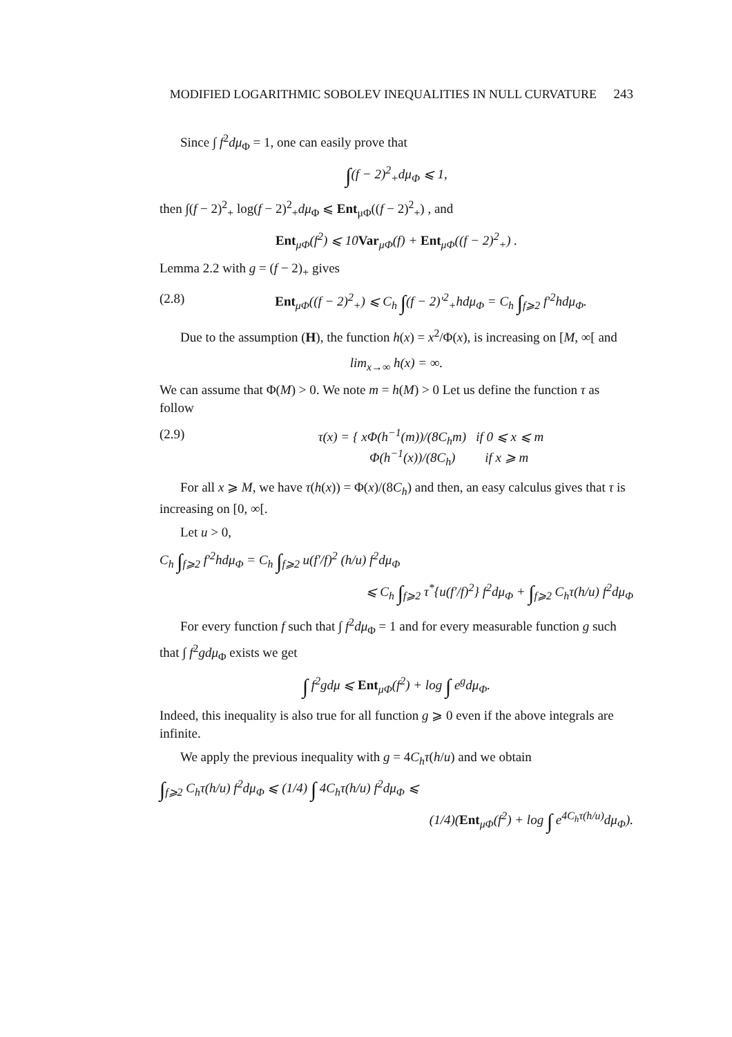MODIFIED LOGARITHMIC SOBOLEV INEQUALITIES IN NULL CURVATURE 243
Since ∫ f<sup>2</sup>dμ<sub>Φ</sub> = 1, one can easily prove that
∫(f − 2)<sup>2</sup><sub>+</sub>dμ<sub>Φ</sub> ⩽ 1,
then ∫(f − 2)<sup>2</sup><sub>+</sub> log(f − 2)<sup>2</sup><sub>+</sub>dμ<sub>Φ</sub> ⩽ Ent<sub>μΦ</sub>((f − 2)<sup>2</sup><sub>+</sub>) , and
Ent<sub>μΦ</sub>(f<sup>2</sup>) ⩽ 10Var<sub>μΦ</sub>(f) + Ent<sub>μΦ</sub>((f − 2)<sup>2</sup><sub>+</sub>) .
Lemma 2.2 with g = (f − 2)<sub>+</sub> gives
(2.8) Ent<sub>μΦ</sub>((f − 2)<sup>2</sup><sub>+</sub>) ⩽ C<sub>h</sub> ∫(f − 2)′<sup>2</sup><sub>+</sub>hdμ<sub>Φ</sub> = C<sub>h</sub> ∫<sub>f⩾2</sub> f′<sup>2</sup>hdμ<sub>Φ</sub>.
Due to the assumption (H), the function h(x) = x<sup>2</sup>/Φ(x), is increasing on [M, ∞[ and
lim<sub>x→∞</sub> h(x) = ∞.
We can assume that Φ(M) > 0. We note m = h(M) > 0 Let us define the function τ as follow
(2.9) τ(x) = { xΦ(h<sup>−1</sup>(m))/(8C<sub>h</sub>m) if 0 ⩽ x ⩽ m
Φ(h<sup>−1</sup>(x))/(8C<sub>h</sub>) if x ⩾ m
For all x ⩾ M, we have τ(h(x)) = Φ(x)/(8C<sub>h</sub>) and then, an easy calculus gives that τ is increasing on [0, ∞[.
Let u > 0,
C<sub>h</sub> ∫<sub>f⩾2</sub> f′<sup>2</sup>hdμ<sub>Φ</sub> = C<sub>h</sub> ∫<sub>f⩾2</sub> u(f′/f)<sup>2</sup> (h/u) f<sup>2</sup>dμ<sub>Φ</sub>
⩽ C<sub>h</sub> ∫<sub>f⩾2</sub> τ<sup>*</sup>{u(f′/f)<sup>2</sup>} f<sup>2</sup>dμ<sub>Φ</sub> + ∫<sub>f⩾2</sub> C<sub>h</sub>τ(h/u) f<sup>2</sup>dμ<sub>Φ</sub>
For every function f such that ∫ f<sup>2</sup>dμ<sub>Φ</sub> = 1 and for every measurable function g such that ∫ f<sup>2</sup>gdμ<sub>Φ</sub> exists we get
∫ f<sup>2</sup>gdμ ⩽ Ent<sub>μΦ</sub>(f<sup>2</sup>) + log ∫ e<sup>g</sup>dμ<sub>Φ</sub>.
Indeed, this inequality is also true for all function g ⩾ 0 even if the above integrals are infinite.
We apply the previous inequality with g = 4C<sub>h</sub>τ(h/u) and we obtain
∫<sub>f⩾2</sub> C<sub>h</sub>τ(h/u) f<sup>2</sup>dμ<sub>Φ</sub> ⩽ (1/4) ∫ 4C<sub>h</sub>τ(h/u) f<sup>2</sup>dμ<sub>Φ</sub> ⩽
(1/4)(Ent<sub>μΦ</sub>(f<sup>2</sup>) + log ∫ e<sup>4C<sub>h</sub>τ(h/u)</sup>dμ<sub>Φ</sub>).